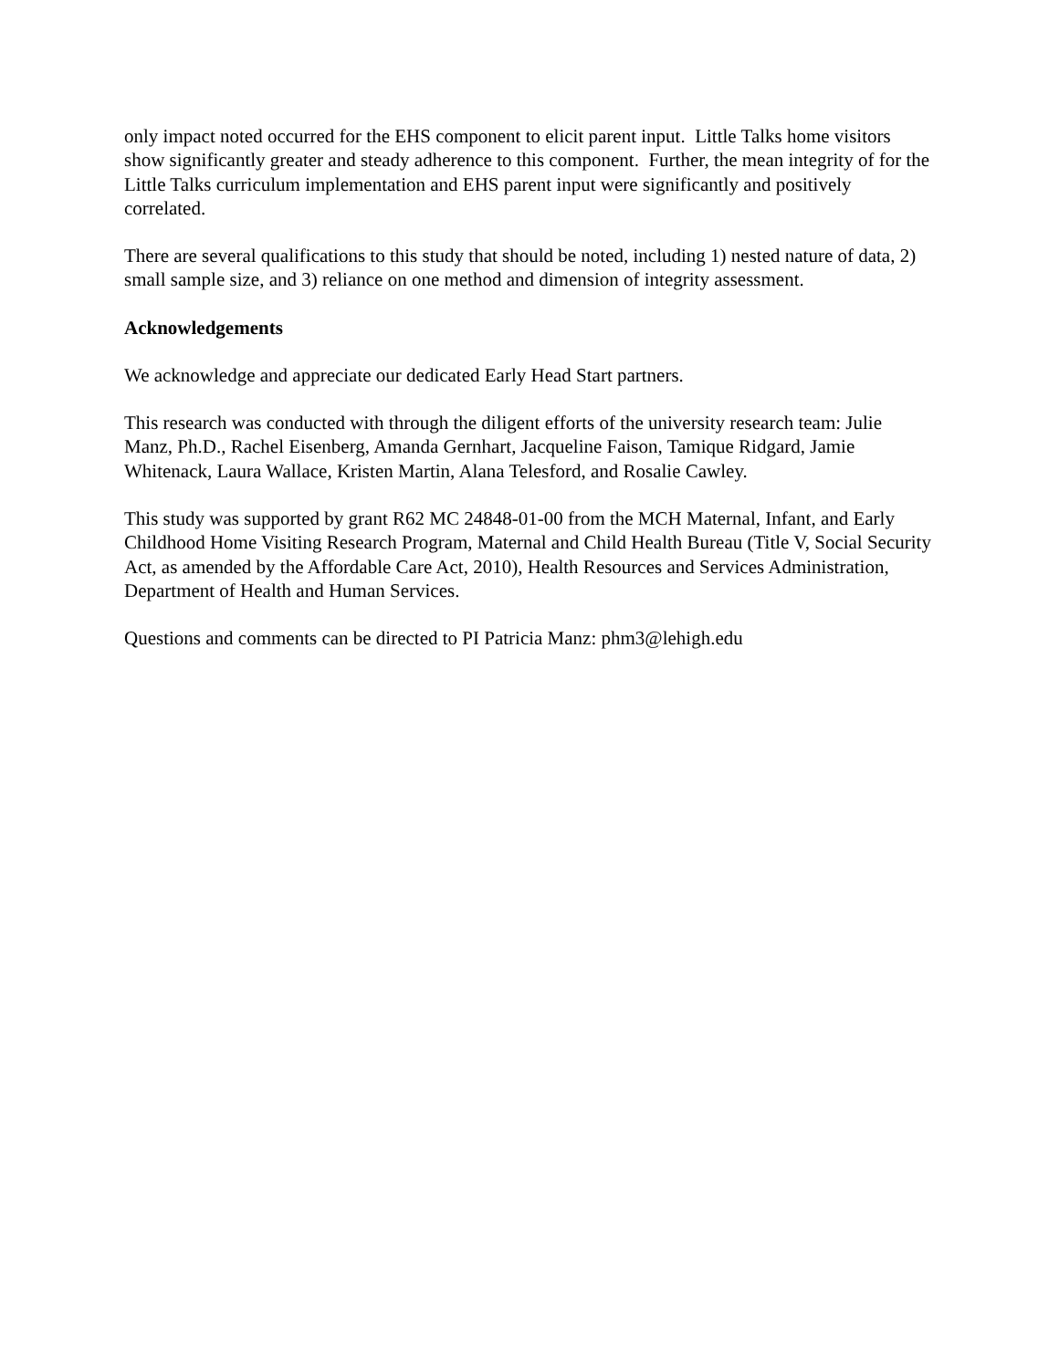only impact noted occurred for the EHS component to elicit parent input. Little Talks home visitors show significantly greater and steady adherence to this component. Further, the mean integrity of for the Little Talks curriculum implementation and EHS parent input were significantly and positively correlated.
There are several qualifications to this study that should be noted, including 1) nested nature of data, 2) small sample size, and 3) reliance on one method and dimension of integrity assessment.
Acknowledgements
We acknowledge and appreciate our dedicated Early Head Start partners.
This research was conducted with through the diligent efforts of the university research team: Julie Manz, Ph.D., Rachel Eisenberg, Amanda Gernhart, Jacqueline Faison, Tamique Ridgard, Jamie Whitenack, Laura Wallace, Kristen Martin, Alana Telesford, and Rosalie Cawley.
This study was supported by grant R62 MC 24848-01-00 from the MCH Maternal, Infant, and Early Childhood Home Visiting Research Program, Maternal and Child Health Bureau (Title V, Social Security Act, as amended by the Affordable Care Act, 2010), Health Resources and Services Administration, Department of Health and Human Services.
Questions and comments can be directed to PI Patricia Manz: phm3@lehigh.edu